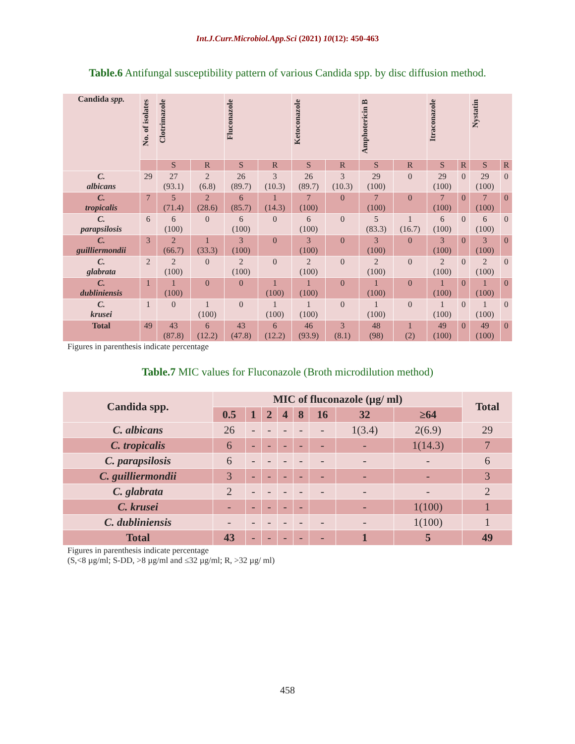Int.J.Curr.Microbiol.App.Sci (2021) 10(12): 450-463
Table.6 Antifungal susceptibility pattern of various Candida spp. by disc diffusion method.
| Candida spp. | No. of isolates | Clotrimazole | | Fluconazole | | Ketoconazole | | Amphotericin B | | Itraconazole | | Nystatin | |
| --- | --- | --- | --- | --- | --- | --- | --- | --- | --- | --- | --- | --- | --- |
| | | S | R | S | R | S | R | S | R | S | R | S | R |
| C. albicans | 29 | 27 (93.1) | 2 (6.8) | 26 (89.7) | 3 (10.3) | 26 (89.7) | 3 (10.3) | 29 (100) | 0 | 29 (100) | 0 | 29 (100) | 0 |
| C. tropicalis | 7 | 5 (71.4) | 2 (28.6) | 6 (85.7) | 1 (14.3) | 7 (100) | 0 | 7 (100) | 0 | 7 (100) | 0 | 7 (100) | 0 |
| C. parapsilosis | 6 | 6 (100) | 0 | 6 (100) | 0 | 6 (100) | 0 | 5 (83.3) | 1 (16.7) | 6 (100) | 0 | 6 (100) | 0 |
| C. guilliermondii | 3 | 2 (66.7) | 1 (33.3) | 3 (100) | 0 | 3 (100) | 0 | 3 (100) | 0 | 3 (100) | 0 | 3 (100) | 0 |
| C. glabrata | 2 | 2 (100) | 0 | 2 (100) | 0 | 2 (100) | 0 | 2 (100) | 0 | 2 (100) | 0 | 2 (100) | 0 |
| C. dubliniensis | 1 | 1 (100) | 0 | 0 | 1 (100) | 1 (100) | 0 | 1 (100) | 0 | 1 (100) | 0 | 1 (100) | 0 |
| C. krusei | 1 | 0 | 1 (100) | 0 | 1 (100) | 1 (100) | 0 | 1 (100) | 0 | 1 (100) | 0 | 1 (100) | 0 |
| Total | 49 | 43 (87.8) | 6 (12.2) | 43 (47.8) | 6 (12.2) | 46 (93.9) | 3 (8.1) | 48 (98) | 1 (2) | 49 (100) | 0 | 49 (100) | 0 |
Figures in parenthesis indicate percentage
Table.7 MIC values for Fluconazole (Broth microdilution method)
| Candida spp. | MIC of fluconazole (µg/ ml) | | | | | | | | Total |
| --- | --- | --- | --- | --- | --- | --- | --- | --- | --- |
| | 0.5 | 1 | 2 | 4 | 8 | 16 | 32 | ≥64 | |
| C. albicans | 26 | - | - | - | - | - | 1(3.4) | 2(6.9) | 29 |
| C. tropicalis | 6 | - | - | - | - | - | - | 1(14.3) | 7 |
| C. parapsilosis | 6 | - | - | - | - | - | - | - | 6 |
| C. guilliermondii | 3 | - | - | - | - | - | - | - | 3 |
| C. glabrata | 2 | - | - | - | - | - | - | - | 2 |
| C. krusei | - | - | - | - | - | | - | 1(100) | 1 |
| C. dubliniensis | - | - | - | - | - | - | - | 1(100) | 1 |
| Total | 43 | - | - | - | - | - | 1 | 5 | 49 |
Figures in parenthesis indicate percentage
(S,<8 µg/ml; S-DD, >8 µg/ml and ≤32 µg/ml; R, >32 µg/ ml)
458